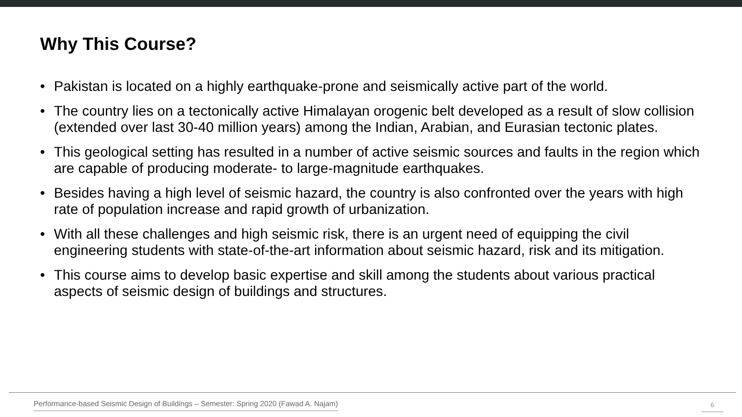Why This Course?
• Pakistan is located on a highly earthquake-prone and seismically active part of the world.
• The country lies on a tectonically active Himalayan orogenic belt developed as a result of slow collision (extended over last 30-40 million years) among the Indian, Arabian, and Eurasian tectonic plates.
• This geological setting has resulted in a number of active seismic sources and faults in the region which are capable of producing moderate- to large-magnitude earthquakes.
• Besides having a high level of seismic hazard, the country is also confronted over the years with high rate of population increase and rapid growth of urbanization.
• With all these challenges and high seismic risk, there is an urgent need of equipping the civil engineering students with state-of-the-art information about seismic hazard, risk and its mitigation.
• This course aims to develop basic expertise and skill among the students about various practical aspects of seismic design of buildings and structures.
Performance-based Seismic Design of Buildings – Semester: Spring 2020 (Fawad A. Najam)
6